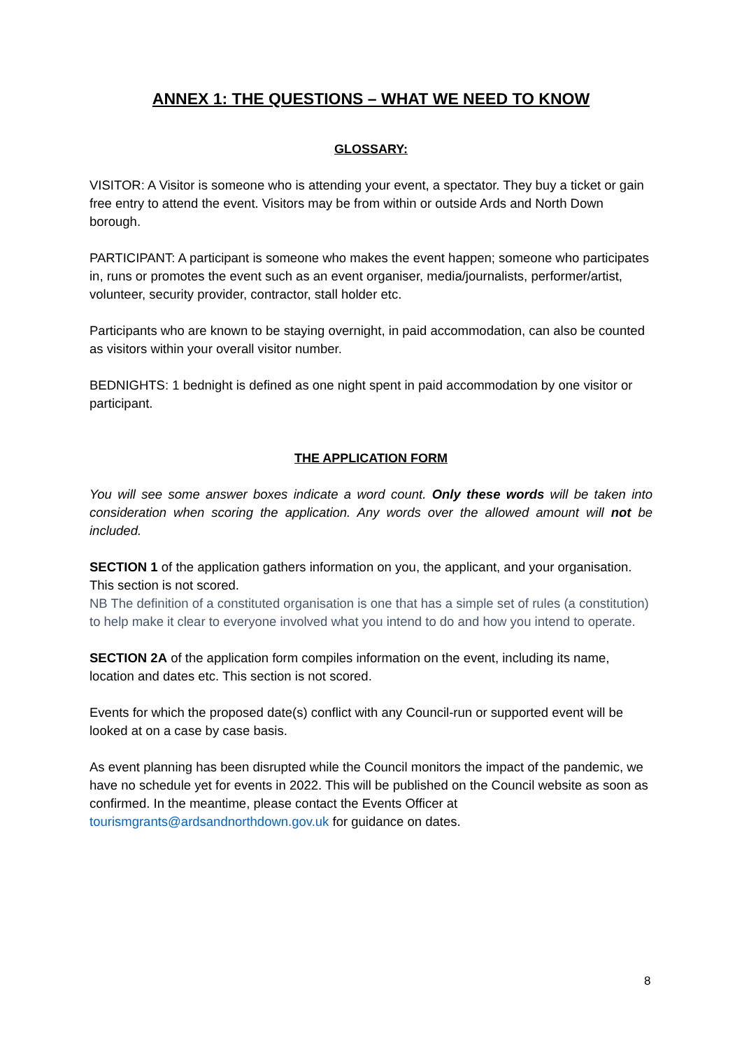ANNEX 1: THE QUESTIONS – WHAT WE NEED TO KNOW
GLOSSARY:
VISITOR: A Visitor is someone who is attending your event, a spectator. They buy a ticket or gain free entry to attend the event. Visitors may be from within or outside Ards and North Down borough.
PARTICIPANT: A participant is someone who makes the event happen; someone who participates in, runs or promotes the event such as an event organiser, media/journalists, performer/artist, volunteer, security provider, contractor, stall holder etc.
Participants who are known to be staying overnight, in paid accommodation, can also be counted as visitors within your overall visitor number.
BEDNIGHTS: 1 bednight is defined as one night spent in paid accommodation by one visitor or participant.
THE APPLICATION FORM
You will see some answer boxes indicate a word count. Only these words will be taken into consideration when scoring the application. Any words over the allowed amount will not be included.
SECTION 1 of the application gathers information on you, the applicant, and your organisation. This section is not scored.
NB The definition of a constituted organisation is one that has a simple set of rules (a constitution) to help make it clear to everyone involved what you intend to do and how you intend to operate.
SECTION 2A of the application form compiles information on the event, including its name, location and dates etc. This section is not scored.
Events for which the proposed date(s) conflict with any Council-run or supported event will be looked at on a case by case basis.
As event planning has been disrupted while the Council monitors the impact of the pandemic, we have no schedule yet for events in 2022. This will be published on the Council website as soon as confirmed. In the meantime, please contact the Events Officer at tourismgrants@ardsandnorthdown.gov.uk for guidance on dates.
8